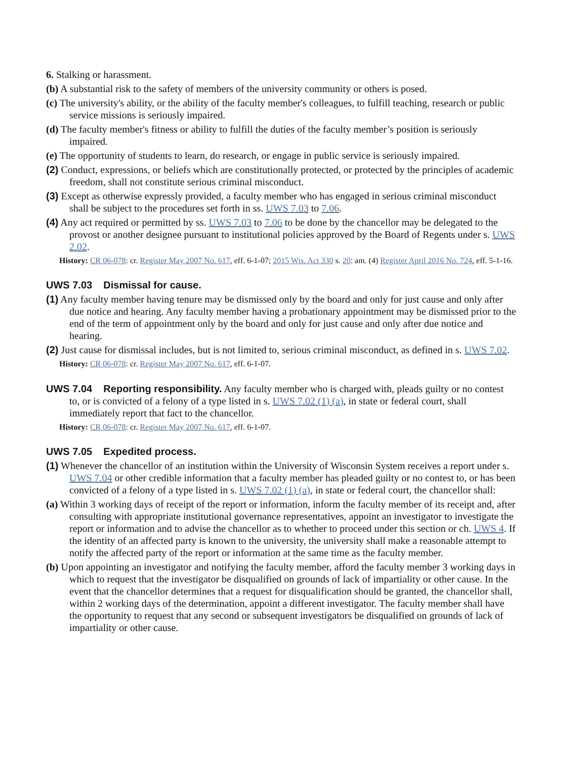6. Stalking or harassment.
(b) A substantial risk to the safety of members of the university community or others is posed.
(c) The university's ability, or the ability of the faculty member's colleagues, to fulfill teaching, research or public service missions is seriously impaired.
(d) The faculty member's fitness or ability to fulfill the duties of the faculty member’s position is seriously impaired.
(e) The opportunity of students to learn, do research, or engage in public service is seriously impaired.
(2) Conduct, expressions, or beliefs which are constitutionally protected, or protected by the principles of academic freedom, shall not constitute serious criminal misconduct.
(3) Except as otherwise expressly provided, a faculty member who has engaged in serious criminal misconduct shall be subject to the procedures set forth in ss. UWS 7.03 to 7.06.
(4) Any act required or permitted by ss. UWS 7.03 to 7.06 to be done by the chancellor may be delegated to the provost or another designee pursuant to institutional policies approved by the Board of Regents under s. UWS 2.02.
History: CR 06-078: cr. Register May 2007 No. 617, eff. 6-1-07; 2015 Wis. Act 330 s. 20: am. (4) Register April 2016 No. 724, eff. 5-1-16.
UWS 7.03 Dismissal for cause.
(1) Any faculty member having tenure may be dismissed only by the board and only for just cause and only after due notice and hearing. Any faculty member having a probationary appointment may be dismissed prior to the end of the term of appointment only by the board and only for just cause and only after due notice and hearing.
(2) Just cause for dismissal includes, but is not limited to, serious criminal misconduct, as defined in s. UWS 7.02.
History: CR 06-078: cr. Register May 2007 No. 617, eff. 6-1-07.
UWS 7.04 Reporting responsibility. Any faculty member who is charged with, pleads guilty or no contest to, or is convicted of a felony of a type listed in s. UWS 7.02 (1) (a), in state or federal court, shall immediately report that fact to the chancellor.
History: CR 06-078: cr. Register May 2007 No. 617, eff. 6-1-07.
UWS 7.05 Expedited process.
(1) Whenever the chancellor of an institution within the University of Wisconsin System receives a report under s. UWS 7.04 or other credible information that a faculty member has pleaded guilty or no contest to, or has been convicted of a felony of a type listed in s. UWS 7.02 (1) (a), in state or federal court, the chancellor shall:
(a) Within 3 working days of receipt of the report or information, inform the faculty member of its receipt and, after consulting with appropriate institutional governance representatives, appoint an investigator to investigate the report or information and to advise the chancellor as to whether to proceed under this section or ch. UWS 4. If the identity of an affected party is known to the university, the university shall make a reasonable attempt to notify the affected party of the report or information at the same time as the faculty member.
(b) Upon appointing an investigator and notifying the faculty member, afford the faculty member 3 working days in which to request that the investigator be disqualified on grounds of lack of impartiality or other cause. In the event that the chancellor determines that a request for disqualification should be granted, the chancellor shall, within 2 working days of the determination, appoint a different investigator. The faculty member shall have the opportunity to request that any second or subsequent investigators be disqualified on grounds of lack of impartiality or other cause.